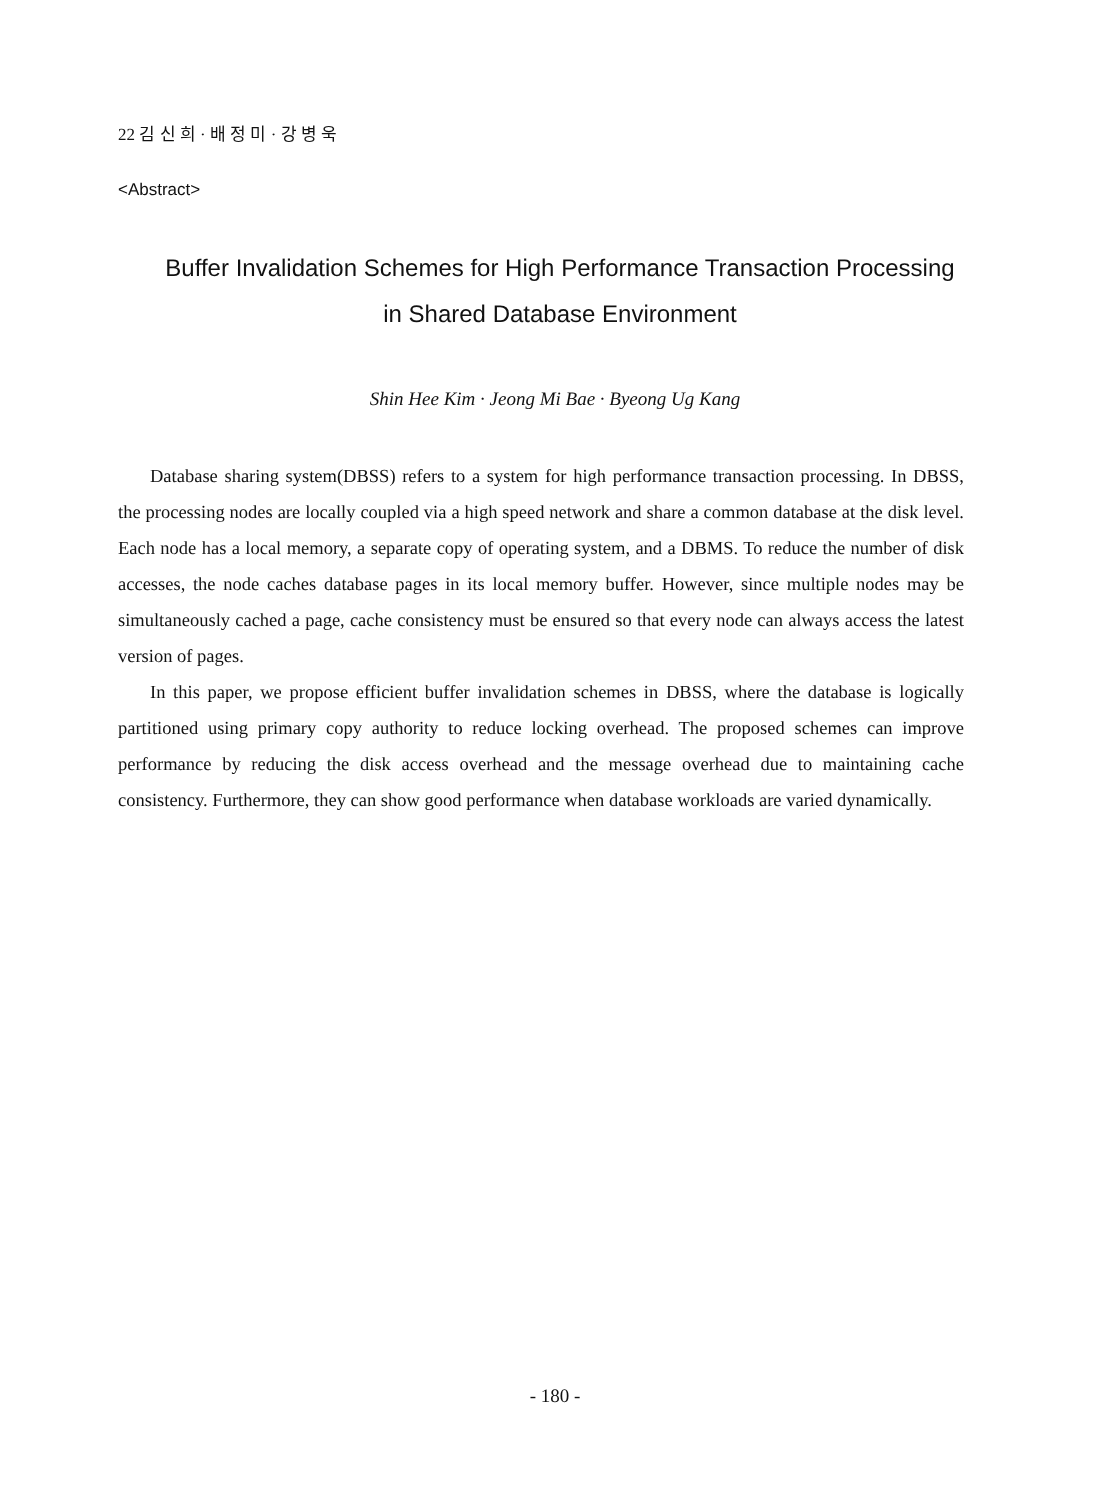22 김 신 희 · 배 정 미 · 강 병 욱
<Abstract>
Buffer Invalidation Schemes for High Performance Transaction Processing
in Shared Database Environment
Shin Hee Kim · Jeong Mi Bae · Byeong Ug Kang
Database sharing system(DBSS) refers to a system for high performance transaction processing. In DBSS, the processing nodes are locally coupled via a high speed network and share a common database at the disk level. Each node has a local memory, a separate copy of operating system, and a DBMS. To reduce the number of disk accesses, the node caches database pages in its local memory buffer. However, since multiple nodes may be simultaneously cached a page, cache consistency must be ensured so that every node can always access the latest version of pages.
In this paper, we propose efficient buffer invalidation schemes in DBSS, where the database is logically partitioned using primary copy authority to reduce locking overhead. The proposed schemes can improve performance by reducing the disk access overhead and the message overhead due to maintaining cache consistency. Furthermore, they can show good performance when database workloads are varied dynamically.
- 180 -